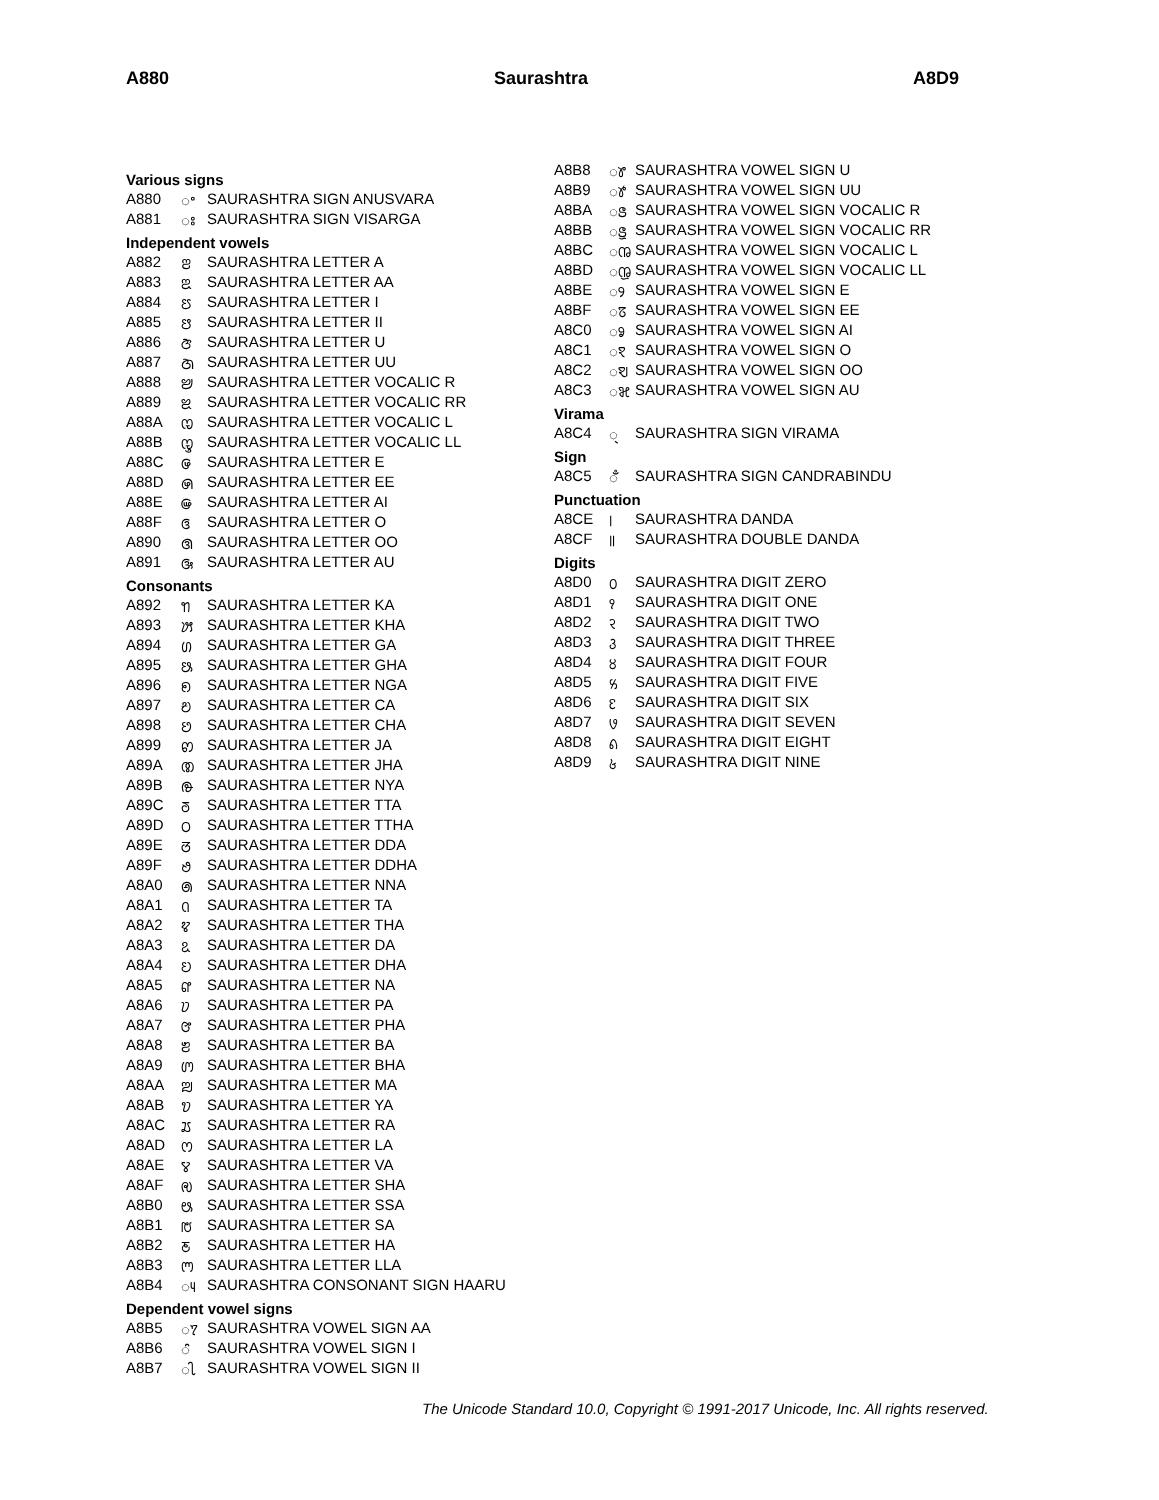A880 Saurashtra A8D9
Various signs
| A880 | ꢀ | SAURASHTRA SIGN ANUSVARA |
| A881 | ꢁ | SAURASHTRA SIGN VISARGA |
Independent vowels
| A882 | ꢂ | SAURASHTRA LETTER A |
| A883 | ꢃ | SAURASHTRA LETTER AA |
| A884 | ꢄ | SAURASHTRA LETTER I |
| A885 | ꢅ | SAURASHTRA LETTER II |
| A886 | ꢆ | SAURASHTRA LETTER U |
| A887 | ꢇ | SAURASHTRA LETTER UU |
| A888 | ꢈ | SAURASHTRA LETTER VOCALIC R |
| A889 | ꢉ | SAURASHTRA LETTER VOCALIC RR |
| A88A | ꢊ | SAURASHTRA LETTER VOCALIC L |
| A88B | ꢋ | SAURASHTRA LETTER VOCALIC LL |
| A88C | ꢌ | SAURASHTRA LETTER E |
| A88D | ꢍ | SAURASHTRA LETTER EE |
| A88E | ꢎ | SAURASHTRA LETTER AI |
| A88F | ꢏ | SAURASHTRA LETTER O |
| A890 | ꢐ | SAURASHTRA LETTER OO |
| A891 | ꢑ | SAURASHTRA LETTER AU |
Consonants
| A892 | ꢒ | SAURASHTRA LETTER KA |
| A893 | ꢓ | SAURASHTRA LETTER KHA |
| A894 | ꢔ | SAURASHTRA LETTER GA |
| A895 | ꢕ | SAURASHTRA LETTER GHA |
| A896 | ꢖ | SAURASHTRA LETTER NGA |
| A897 | ꢗ | SAURASHTRA LETTER CA |
| A898 | ꢘ | SAURASHTRA LETTER CHA |
| A899 | ꢙ | SAURASHTRA LETTER JA |
| A89A | ꢚ | SAURASHTRA LETTER JHA |
| A89B | ꢛ | SAURASHTRA LETTER NYA |
| A89C | ꢜ | SAURASHTRA LETTER TTA |
| A89D | ꢝ | SAURASHTRA LETTER TTHA |
| A89E | ꢞ | SAURASHTRA LETTER DDA |
| A89F | ꢟ | SAURASHTRA LETTER DDHA |
| A8A0 | ꢠ | SAURASHTRA LETTER NNA |
| A8A1 | ꢡ | SAURASHTRA LETTER TA |
| A8A2 | ꢢ | SAURASHTRA LETTER THA |
| A8A3 | ꢣ | SAURASHTRA LETTER DA |
| A8A4 | ꢤ | SAURASHTRA LETTER DHA |
| A8A5 | ꢥ | SAURASHTRA LETTER NA |
| A8A6 | ꢦ | SAURASHTRA LETTER PA |
| A8A7 | ꢧ | SAURASHTRA LETTER PHA |
| A8A8 | ꢨ | SAURASHTRA LETTER BA |
| A8A9 | ꢩ | SAURASHTRA LETTER BHA |
| A8AA | ꢪ | SAURASHTRA LETTER MA |
| A8AB | ꢫ | SAURASHTRA LETTER YA |
| A8AC | ꢬ | SAURASHTRA LETTER RA |
| A8AD | ꢭ | SAURASHTRA LETTER LA |
| A8AE | ꢮ | SAURASHTRA LETTER VA |
| A8AF | ꢯ | SAURASHTRA LETTER SHA |
| A8B0 | ꢰ | SAURASHTRA LETTER SSA |
| A8B1 | ꢱ | SAURASHTRA LETTER SA |
| A8B2 | ꢲ | SAURASHTRA LETTER HA |
| A8B3 | ꢳ | SAURASHTRA LETTER LLA |
| A8B4 | ꢴ | SAURASHTRA CONSONANT SIGN HAARU |
Dependent vowel signs
| A8B5 | ꢵ | SAURASHTRA VOWEL SIGN AA |
| A8B6 | ꢶ | SAURASHTRA VOWEL SIGN I |
| A8B7 | ꢷ | SAURASHTRA VOWEL SIGN II |
| A8B8 | ꢸ | SAURASHTRA VOWEL SIGN U |
| A8B9 | ꢹ | SAURASHTRA VOWEL SIGN UU |
| A8BA | ꢺ | SAURASHTRA VOWEL SIGN VOCALIC R |
| A8BB | ꢻ | SAURASHTRA VOWEL SIGN VOCALIC RR |
| A8BC | ꢼ | SAURASHTRA VOWEL SIGN VOCALIC L |
| A8BD | ꢽ | SAURASHTRA VOWEL SIGN VOCALIC LL |
| A8BE | ꢾ | SAURASHTRA VOWEL SIGN E |
| A8BF | ꢿ | SAURASHTRA VOWEL SIGN EE |
| A8C0 | ꣀ | SAURASHTRA VOWEL SIGN AI |
| A8C1 | ꣁ | SAURASHTRA VOWEL SIGN O |
| A8C2 | ꣂ | SAURASHTRA VOWEL SIGN OO |
| A8C3 | ꣃ | SAURASHTRA VOWEL SIGN AU |
Virama
| A8C4 | ꣄ | SAURASHTRA SIGN VIRAMA |
Sign
| A8C5 | ꣅ | SAURASHTRA SIGN CANDRABINDU |
Punctuation
| A8CE | ꣎ | SAURASHTRA DANDA |
| A8CF | ꣏ | SAURASHTRA DOUBLE DANDA |
Digits
| A8D0 | ꣐ | SAURASHTRA DIGIT ZERO |
| A8D1 | ꣑ | SAURASHTRA DIGIT ONE |
| A8D2 | ꣒ | SAURASHTRA DIGIT TWO |
| A8D3 | ꣓ | SAURASHTRA DIGIT THREE |
| A8D4 | ꣔ | SAURASHTRA DIGIT FOUR |
| A8D5 | ꣕ | SAURASHTRA DIGIT FIVE |
| A8D6 | ꣖ | SAURASHTRA DIGIT SIX |
| A8D7 | ꣗ | SAURASHTRA DIGIT SEVEN |
| A8D8 | ꣘ | SAURASHTRA DIGIT EIGHT |
| A8D9 | ꣙ | SAURASHTRA DIGIT NINE |
The Unicode Standard 10.0, Copyright © 1991-2017 Unicode, Inc. All rights reserved.